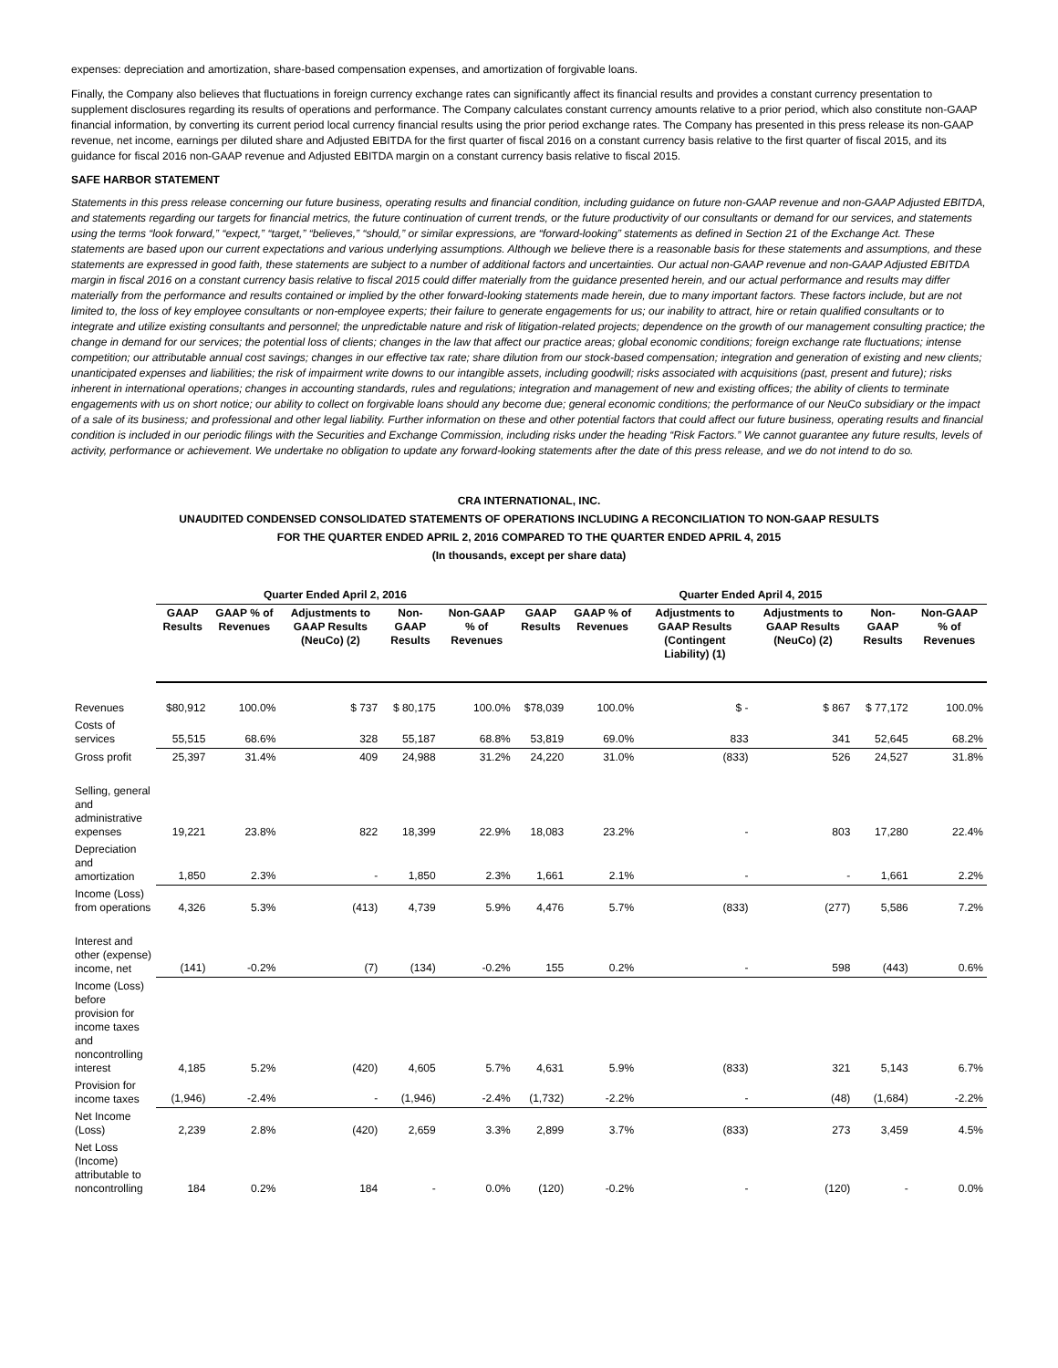expenses: depreciation and amortization, share-based compensation expenses, and amortization of forgivable loans.
Finally, the Company also believes that fluctuations in foreign currency exchange rates can significantly affect its financial results and provides a constant currency presentation to supplement disclosures regarding its results of operations and performance. The Company calculates constant currency amounts relative to a prior period, which also constitute non-GAAP financial information, by converting its current period local currency financial results using the prior period exchange rates. The Company has presented in this press release its non-GAAP revenue, net income, earnings per diluted share and Adjusted EBITDA for the first quarter of fiscal 2016 on a constant currency basis relative to the first quarter of fiscal 2015, and its guidance for fiscal 2016 non-GAAP revenue and Adjusted EBITDA margin on a constant currency basis relative to fiscal 2015.
SAFE HARBOR STATEMENT
Statements in this press release concerning our future business, operating results and financial condition, including guidance on future non-GAAP revenue and non-GAAP Adjusted EBITDA, and statements regarding our targets for financial metrics, the future continuation of current trends, or the future productivity of our consultants or demand for our services, and statements using the terms “look forward,” “expect,” “target,” “believes,” “should,” or similar expressions, are “forward-looking” statements as defined in Section 21 of the Exchange Act. These statements are based upon our current expectations and various underlying assumptions. Although we believe there is a reasonable basis for these statements and assumptions, and these statements are expressed in good faith, these statements are subject to a number of additional factors and uncertainties. Our actual non-GAAP revenue and non-GAAP Adjusted EBITDA margin in fiscal 2016 on a constant currency basis relative to fiscal 2015 could differ materially from the guidance presented herein, and our actual performance and results may differ materially from the performance and results contained or implied by the other forward-looking statements made herein, due to many important factors. These factors include, but are not limited to, the loss of key employee consultants or non-employee experts; their failure to generate engagements for us; our inability to attract, hire or retain qualified consultants or to integrate and utilize existing consultants and personnel; the unpredictable nature and risk of litigation-related projects; dependence on the growth of our management consulting practice; the change in demand for our services; the potential loss of clients; changes in the law that affect our practice areas; global economic conditions; foreign exchange rate fluctuations; intense competition; our attributable annual cost savings; changes in our effective tax rate; share dilution from our stock-based compensation; integration and generation of existing and new clients; unanticipated expenses and liabilities; the risk of impairment write downs to our intangible assets, including goodwill; risks associated with acquisitions (past, present and future); risks inherent in international operations; changes in accounting standards, rules and regulations; integration and management of new and existing offices; the ability of clients to terminate engagements with us on short notice; our ability to collect on forgivable loans should any become due; general economic conditions; the performance of our NeuCo subsidiary or the impact of a sale of its business; and professional and other legal liability. Further information on these and other potential factors that could affect our future business, operating results and financial condition is included in our periodic filings with the Securities and Exchange Commission, including risks under the heading “Risk Factors.” We cannot guarantee any future results, levels of activity, performance or achievement. We undertake no obligation to update any forward-looking statements after the date of this press release, and we do not intend to do so.
CRA INTERNATIONAL, INC.
UNAUDITED CONDENSED CONSOLIDATED STATEMENTS OF OPERATIONS INCLUDING A RECONCILIATION TO NON-GAAP RESULTS
FOR THE QUARTER ENDED APRIL 2, 2016 COMPARED TO THE QUARTER ENDED APRIL 4, 2015
(In thousands, except per share data)
| | Quarter Ended April 2, 2016 | | | | | Quarter Ended April 4, 2015 | | | | | |
| | GAAP Results | GAAP % of Revenues | Adjustments to GAAP Results (NeuCo) (2) | Non-GAAP Results | Non-GAAP % of Revenues | GAAP Results | GAAP % of Revenues | Adjustments to GAAP Results (Contingent Liability) (1) | Adjustments to GAAP Results (NeuCo) (2) | Non-GAAP Results | Non-GAAP % of Revenues |
| Revenues | $80,912 | 100.0% | $ 737 | $ 80,175 | 100.0% | $78,039 | 100.0% | $ - | $ 867 | $ 77,172 | 100.0% |
| Costs of services | 55,515 | 68.6% | 328 | 55,187 | 68.8% | 53,819 | 69.0% | 833 | 341 | 52,645 | 68.2% |
| Gross profit | 25,397 | 31.4% | 409 | 24,988 | 31.2% | 24,220 | 31.0% | (833) | 526 | 24,527 | 31.8% |
| Selling, general and administrative expenses | 19,221 | 23.8% | 822 | 18,399 | 22.9% | 18,083 | 23.2% | - | 803 | 17,280 | 22.4% |
| Depreciation and amortization | 1,850 | 2.3% | - | 1,850 | 2.3% | 1,661 | 2.1% | - | - | 1,661 | 2.2% |
| Income (Loss) from operations | 4,326 | 5.3% | (413) | 4,739 | 5.9% | 4,476 | 5.7% | (833) | (277) | 5,586 | 7.2% |
| Interest and other (expense) income, net | (141) | -0.2% | (7) | (134) | -0.2% | 155 | 0.2% | - | 598 | (443) | 0.6% |
| Income (Loss) before provision for income taxes and noncontrolling interest | 4,185 | 5.2% | (420) | 4,605 | 5.7% | 4,631 | 5.9% | (833) | 321 | 5,143 | 6.7% |
| Provision for income taxes | (1,946) | -2.4% | - | (1,946) | -2.4% | (1,732) | -2.2% | - | (48) | (1,684) | -2.2% |
| Net Income (Loss) | 2,239 | 2.8% | (420) | 2,659 | 3.3% | 2,899 | 3.7% | (833) | 273 | 3,459 | 4.5% |
| Net Loss (Income) attributable to noncontrolling | 184 | 0.2% | 184 | - | 0.0% | (120) | -0.2% | - | (120) | - | 0.0% |